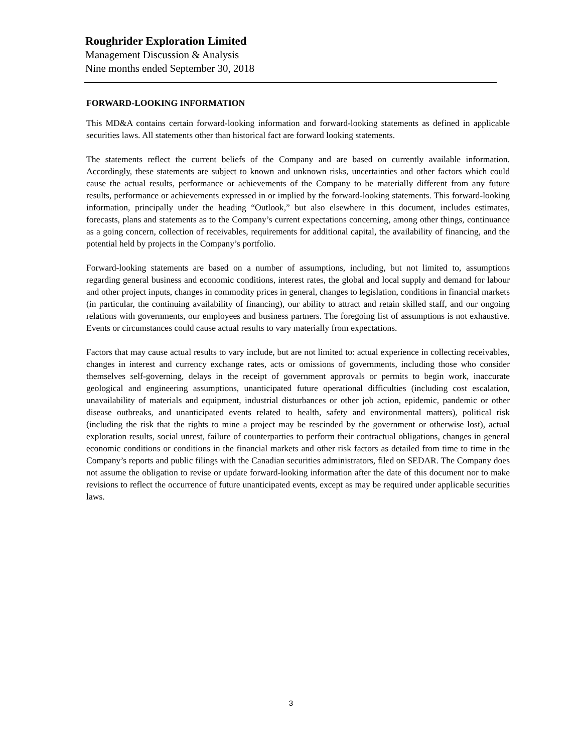Roughrider Exploration Limited
Management Discussion & Analysis
Nine months ended September 30, 2018
FORWARD-LOOKING INFORMATION
This MD&A contains certain forward-looking information and forward-looking statements as defined in applicable securities laws. All statements other than historical fact are forward looking statements.
The statements reflect the current beliefs of the Company and are based on currently available information. Accordingly, these statements are subject to known and unknown risks, uncertainties and other factors which could cause the actual results, performance or achievements of the Company to be materially different from any future results, performance or achievements expressed in or implied by the forward-looking statements. This forward-looking information, principally under the heading “Outlook,” but also elsewhere in this document, includes estimates, forecasts, plans and statements as to the Company’s current expectations concerning, among other things, continuance as a going concern, collection of receivables, requirements for additional capital, the availability of financing, and the potential held by projects in the Company’s portfolio.
Forward-looking statements are based on a number of assumptions, including, but not limited to, assumptions regarding general business and economic conditions, interest rates, the global and local supply and demand for labour and other project inputs, changes in commodity prices in general, changes to legislation, conditions in financial markets (in particular, the continuing availability of financing), our ability to attract and retain skilled staff, and our ongoing relations with governments, our employees and business partners. The foregoing list of assumptions is not exhaustive. Events or circumstances could cause actual results to vary materially from expectations.
Factors that may cause actual results to vary include, but are not limited to: actual experience in collecting receivables, changes in interest and currency exchange rates, acts or omissions of governments, including those who consider themselves self-governing, delays in the receipt of government approvals or permits to begin work, inaccurate geological and engineering assumptions, unanticipated future operational difficulties (including cost escalation, unavailability of materials and equipment, industrial disturbances or other job action, epidemic, pandemic or other disease outbreaks, and unanticipated events related to health, safety and environmental matters), political risk (including the risk that the rights to mine a project may be rescinded by the government or otherwise lost), actual exploration results, social unrest, failure of counterparties to perform their contractual obligations, changes in general economic conditions or conditions in the financial markets and other risk factors as detailed from time to time in the Company’s reports and public filings with the Canadian securities administrators, filed on SEDAR. The Company does not assume the obligation to revise or update forward-looking information after the date of this document nor to make revisions to reflect the occurrence of future unanticipated events, except as may be required under applicable securities laws.
3